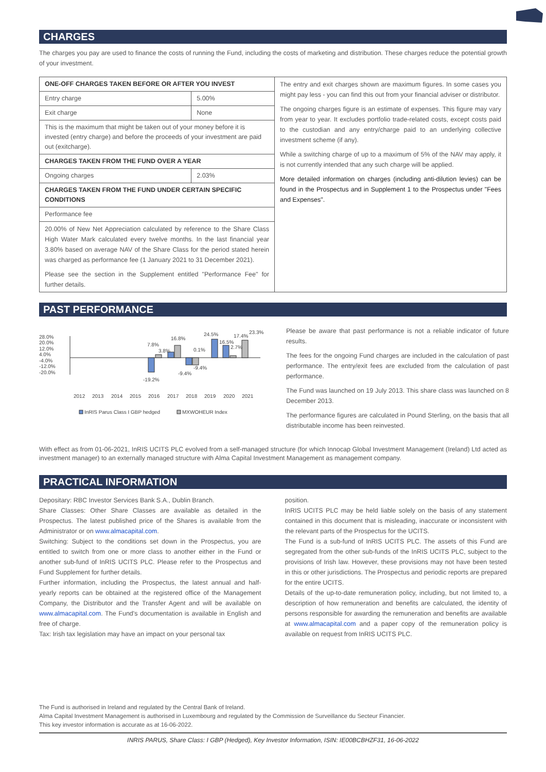CHARGES
The charges you pay are used to finance the costs of running the Fund, including the costs of marketing and distribution. These charges reduce the potential growth of your investment.
| ONE-OFF CHARGES TAKEN BEFORE OR AFTER YOU INVEST | | The entry and exit charges shown are maximum figures. In some cases you might pay less - you can find this out from your financial adviser or distributor. The ongoing charges figure is an estimate of expenses. This figure may vary from year to year. It excludes portfolio trade-related costs, except costs paid to the custodian and any entry/charge paid to an underlying collective investment scheme (if any). While a switching charge of up to a maximum of 5% of the NAV may apply, it is not currently intended that any such charge will be applied. More detailed information on charges (including anti-dilution levies) can be found in the Prospectus and in Supplement 1 to the Prospectus under "Fees and Expenses". |
| Entry charge | 5.00% | |
| Exit charge | None | |
| This is the maximum that might be taken out of your money before it is invested (entry charge) and before the proceeds of your investment are paid out (exitcharge). | | |
| CHARGES TAKEN FROM THE FUND OVER A YEAR | | |
| Ongoing charges | 2.03% | |
| CHARGES TAKEN FROM THE FUND UNDER CERTAIN SPECIFIC CONDITIONS | | |
| Performance fee | | |
| 20.00% of New Net Appreciation calculated by reference to the Share Class High Water Mark calculated every twelve months. In the last financial year 3.80% based on average NAV of the Share Class for the period stated herein was charged as performance fee (1 January 2021 to 31 December 2021). Please see the section in the Supplement entitled "Performance Fee" for further details. | | |
PAST PERFORMANCE
28.0%
20.0%
12.0%
4.0%
-4.0%
-12.0%
-20.0%
-19.2%
7.8%
3.8%
16.8%
-9.4%
0.1%
-9.4%
24.5%
16.5%
2.7%
17.4%
23.3%
2012
2013
2014
2015
2016
2017
2018
2019
2020
2021
InRIS Parus Class I GBP hedged
MXWOHEUR Index
Please be aware that past performance is not a reliable indicator of future results.
The fees for the ongoing Fund charges are included in the calculation of past performance. The entry/exit fees are excluded from the calculation of past performance.
The Fund was launched on 19 July 2013. This share class was launched on 8 December 2013.
The performance figures are calculated in Pound Sterling, on the basis that all distributable income has been reinvested.
With effect as from 01-06-2021, InRIS UCITS PLC evolved from a self-managed structure (for which Innocap Global Investment Management (Ireland) Ltd acted as investment manager) to an externally managed structure with Alma Capital Investment Management as management company.
PRACTICAL INFORMATION
Depositary: RBC Investor Services Bank S.A., Dublin Branch.
Share Classes: Other Share Classes are available as detailed in the Prospectus. The latest published price of the Shares is available from the Administrator or on www.almacapital.com.
Switching: Subject to the conditions set down in the Prospectus, you are entitled to switch from one or more class to another either in the Fund or another sub-fund of InRIS UCITS PLC. Please refer to the Prospectus and Fund Supplement for further details.
Further information, including the Prospectus, the latest annual and half-yearly reports can be obtained at the registered office of the Management Company, the Distributor and the Transfer Agent and will be available on www.almacapital.com. The Fund's documentation is available in English and free of charge.
Tax: Irish tax legislation may have an impact on your personal tax
position.
InRIS UCITS PLC may be held liable solely on the basis of any statement contained in this document that is misleading, inaccurate or inconsistent with the relevant parts of the Prospectus for the UCITS.
The Fund is a sub-fund of InRIS UCITS PLC. The assets of this Fund are segregated from the other sub-funds of the InRIS UCITS PLC, subject to the provisions of Irish law. However, these provisions may not have been tested in this or other jurisdictions. The Prospectus and periodic reports are prepared for the entire UCITS.
Details of the up-to-date remuneration policy, including, but not limited to, a description of how remuneration and benefits are calculated, the identity of persons responsible for awarding the remuneration and benefits are available at www.almacapital.com and a paper copy of the remuneration policy is available on request from InRIS UCITS PLC.
The Fund is authorised in Ireland and regulated by the Central Bank of Ireland.
Alma Capital Investment Management is authorised in Luxembourg and regulated by the Commission de Surveillance du Secteur Financier.
This key investor information is accurate as at 16-06-2022.
INRIS PARUS, Share Class: I GBP (Hedged), Key Investor Information, ISIN: IE00BCBHZF31, 16-06-2022